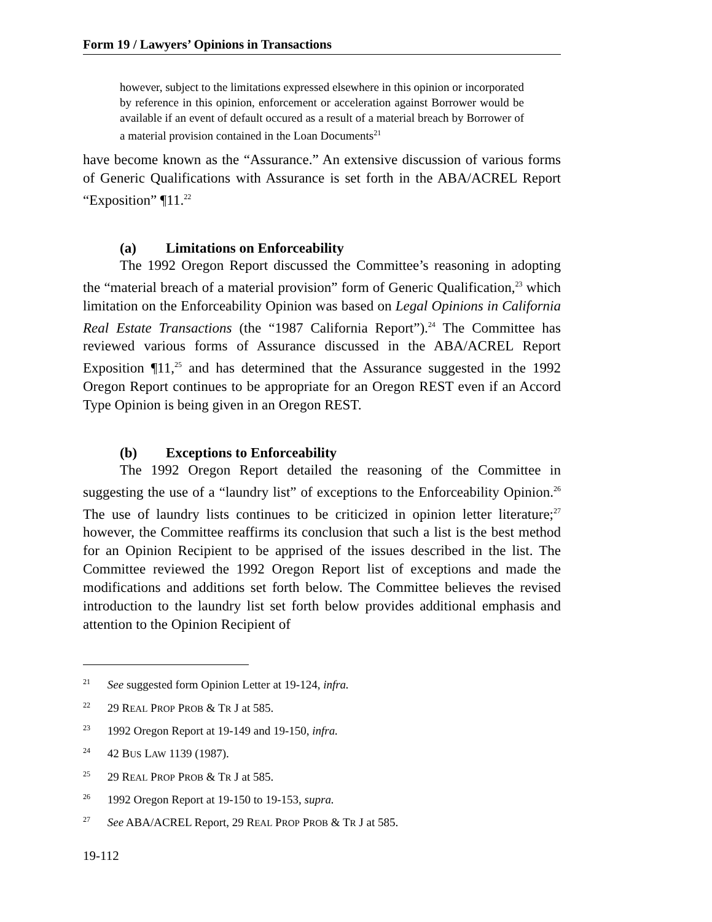Form 19 / Lawyers’ Opinions in Transactions
however, subject to the limitations expressed elsewhere in this opinion or incorporated by reference in this opinion, enforcement or acceleration against Borrower would be available if an event of default occured as a result of a material breach by Borrower of a material provision contained in the Loan Documents<sup>21</sup>
have become known as the “Assurance.” An extensive discussion of various forms of Generic Qualifications with Assurance is set forth in the ABA/ACREL Report “Exposition” ¶11.<sup>22</sup>
(a) Limitations on Enforceability
The 1992 Oregon Report discussed the Committee’s reasoning in adopting the “material breach of a material provision” form of Generic Qualification,<sup>23</sup> which limitation on the Enforceability Opinion was based on Legal Opinions in California Real Estate Transactions (the “1987 California Report”).<sup>24</sup> The Committee has reviewed various forms of Assurance discussed in the ABA/ACREL Report Exposition ¶11,<sup>25</sup> and has determined that the Assurance suggested in the 1992 Oregon Report continues to be appropriate for an Oregon REST even if an Accord Type Opinion is being given in an Oregon REST.
(b) Exceptions to Enforceability
The 1992 Oregon Report detailed the reasoning of the Committee in suggesting the use of a “laundry list” of exceptions to the Enforceability Opinion.<sup>26</sup> The use of laundry lists continues to be criticized in opinion letter literature;<sup>27</sup> however, the Committee reaffirms its conclusion that such a list is the best method for an Opinion Recipient to be apprised of the issues described in the list. The Committee reviewed the 1992 Oregon Report list of exceptions and made the modifications and additions set forth below. The Committee believes the revised introduction to the laundry list set forth below provides additional emphasis and attention to the Opinion Recipient of
<sup>21</sup> See suggested form Opinion Letter at 19-124, infra.
<sup>22</sup> 29 REAL PROP PROB & TR J at 585.
<sup>23</sup> 1992 Oregon Report at 19-149 and 19-150, infra.
<sup>24</sup> 42 BUS LAW 1139 (1987).
<sup>25</sup> 29 REAL PROP PROB & TR J at 585.
<sup>26</sup> 1992 Oregon Report at 19-150 to 19-153, supra.
<sup>27</sup> See ABA/ACREL Report, 29 REAL PROP PROB & TR J at 585.
19-112